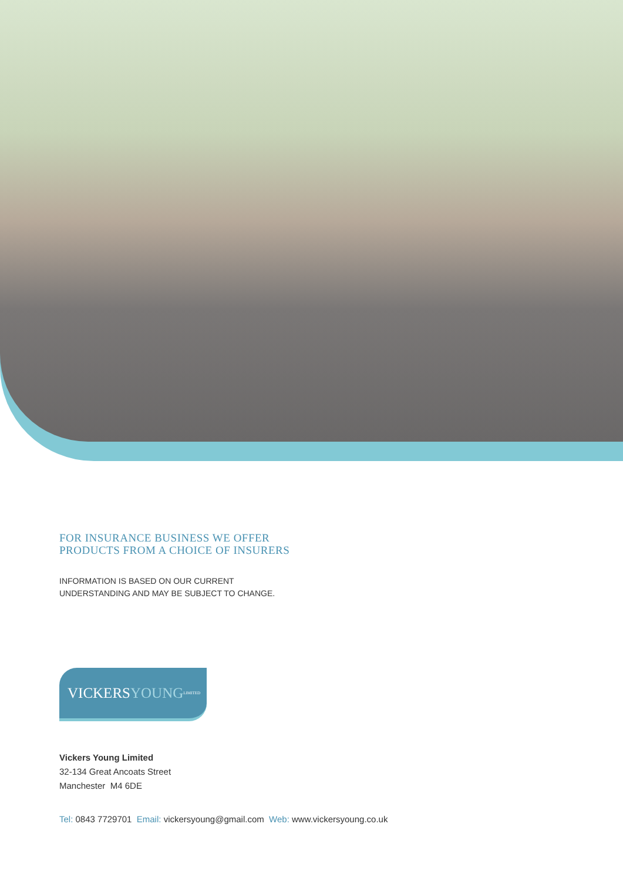FOR INSURANCE BUSINESS WE OFFER
PRODUCTS FROM A CHOICE OF INSURERS
INFORMATION IS BASED ON OUR CURRENT
UNDERSTANDING AND MAY BE SUBJECT TO CHANGE.
VICKERS YOUNG LIMITED
Vickers Young Limited
32-134 Great Ancoats Street
Manchester M4 6DE
Tel: 0843 7729701 Email: vickersyoung@gmail.com Web: www.vickersyoung.co.uk